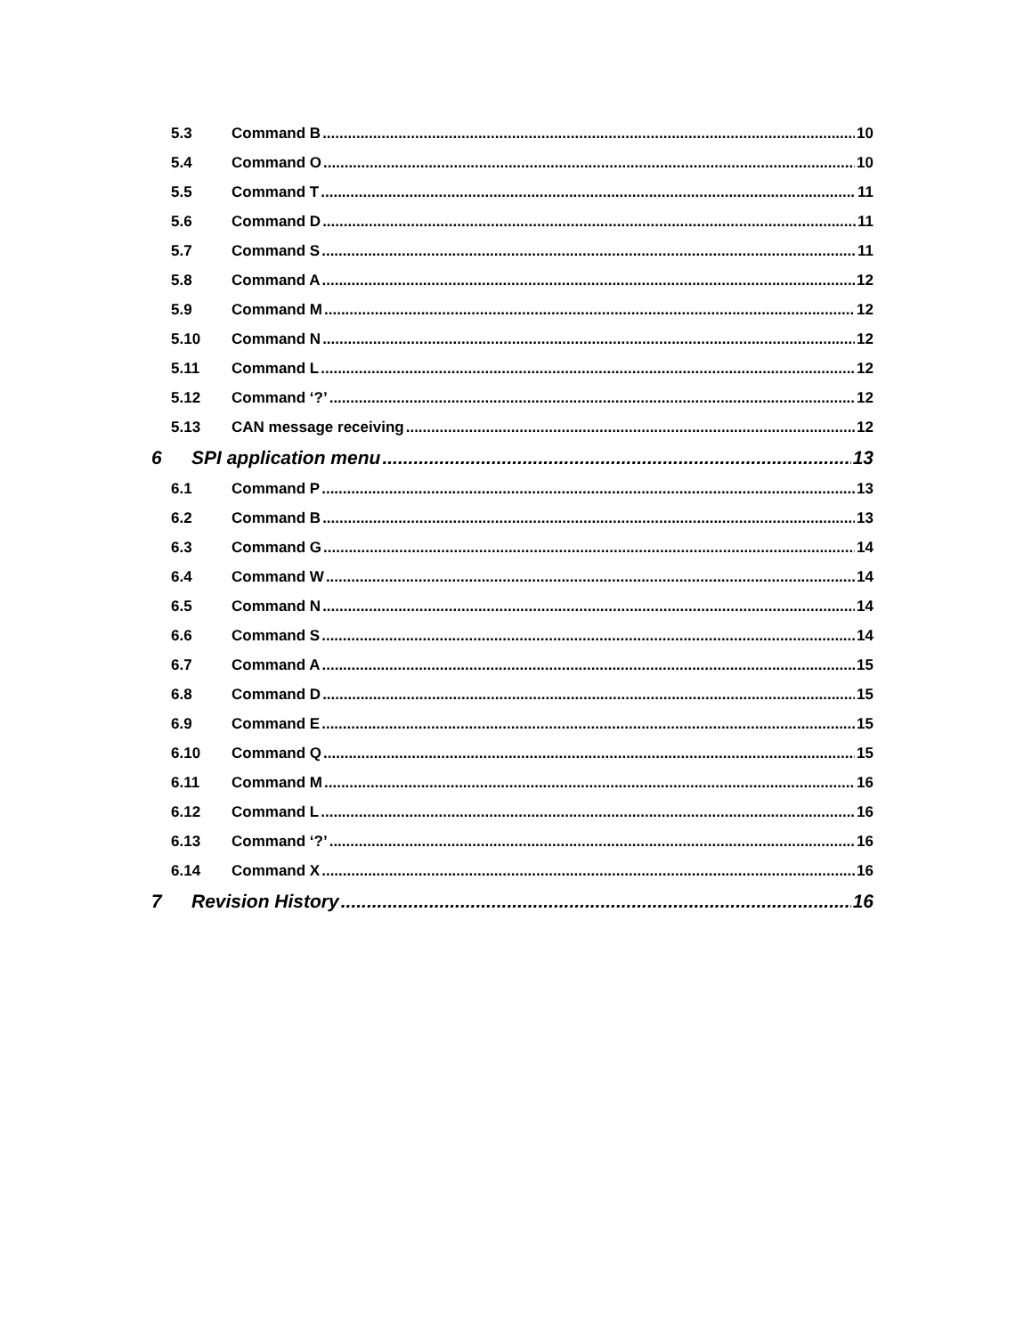5.3 Command B 10
5.4 Command O 10
5.5 Command T 11
5.6 Command D 11
5.7 Command S 11
5.8 Command A 12
5.9 Command M 12
5.10 Command N 12
5.11 Command L 12
5.12 Command ‘?’ 12
5.13 CAN message receiving 12
6 SPI application menu 13
6.1 Command P 13
6.2 Command B 13
6.3 Command G 14
6.4 Command W 14
6.5 Command N 14
6.6 Command S 14
6.7 Command A 15
6.8 Command D 15
6.9 Command E 15
6.10 Command Q 15
6.11 Command M 16
6.12 Command L 16
6.13 Command ‘?’ 16
6.14 Command X 16
7 Revision History 16